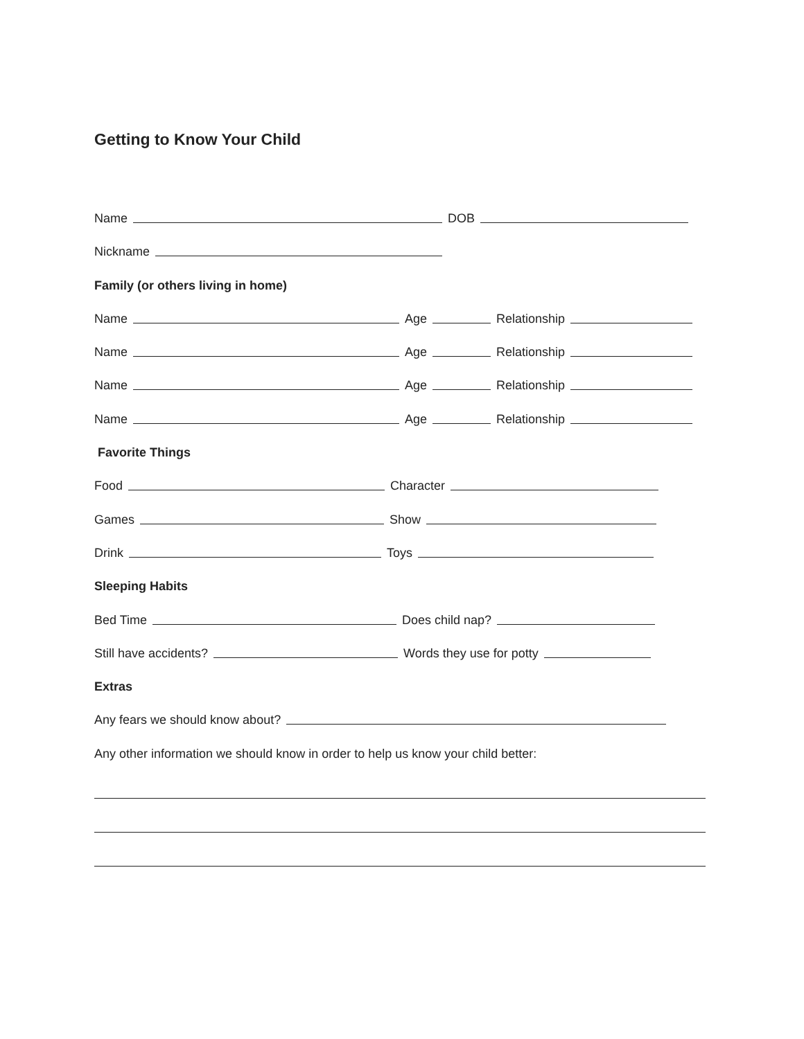Getting to Know Your Child
Name DOB
Nickname
Family (or others living in home)
Name Age Relationship
Name Age Relationship
Name Age Relationship
Name Age Relationship
Favorite Things
Food Character
Games Show
Drink Toys
Sleeping Habits
Bed Time Does child nap?
Still have accidents? Words they use for potty
Extras
Any fears we should know about?
Any other information we should know in order to help us know your child better: